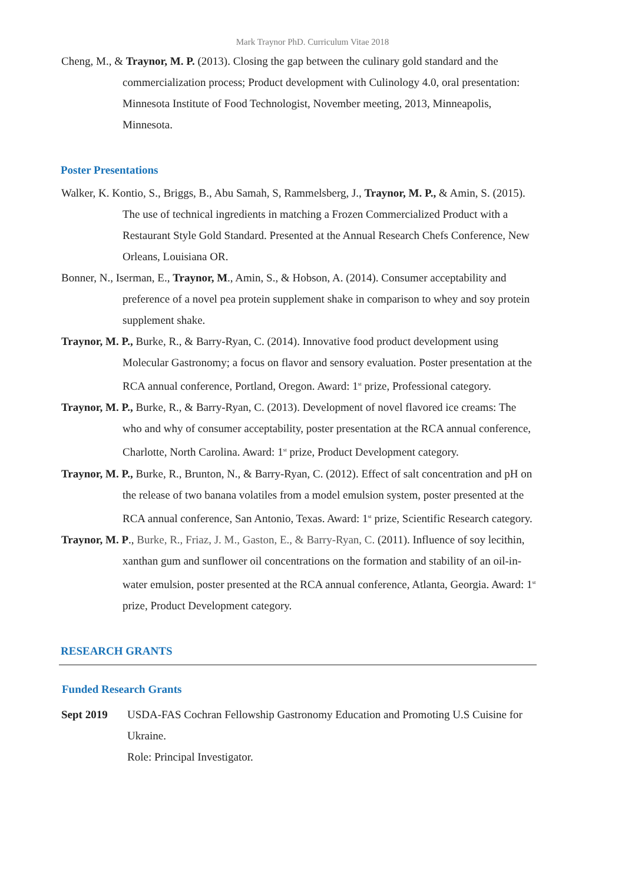Mark Traynor PhD. Curriculum Vitae 2018
Cheng, M., & Traynor, M. P. (2013). Closing the gap between the culinary gold standard and the commercialization process; Product development with Culinology 4.0, oral presentation: Minnesota Institute of Food Technologist, November meeting, 2013, Minneapolis, Minnesota.
Poster Presentations
Walker, K. Kontio, S., Briggs, B., Abu Samah, S, Rammelsberg, J., Traynor, M. P., & Amin, S. (2015). The use of technical ingredients in matching a Frozen Commercialized Product with a Restaurant Style Gold Standard. Presented at the Annual Research Chefs Conference, New Orleans, Louisiana OR.
Bonner, N., Iserman, E., Traynor, M., Amin, S., & Hobson, A. (2014). Consumer acceptability and preference of a novel pea protein supplement shake in comparison to whey and soy protein supplement shake.
Traynor, M. P., Burke, R., & Barry-Ryan, C. (2014). Innovative food product development using Molecular Gastronomy; a focus on flavor and sensory evaluation. Poster presentation at the RCA annual conference, Portland, Oregon. Award: 1<sup>st</sup> prize, Professional category.
Traynor, M. P., Burke, R., & Barry-Ryan, C. (2013). Development of novel flavored ice creams: The who and why of consumer acceptability, poster presentation at the RCA annual conference, Charlotte, North Carolina. Award: 1<sup>st</sup> prize, Product Development category.
Traynor, M. P., Burke, R., Brunton, N., & Barry-Ryan, C. (2012). Effect of salt concentration and pH on the release of two banana volatiles from a model emulsion system, poster presented at the RCA annual conference, San Antonio, Texas. Award: 1<sup>st</sup> prize, Scientific Research category.
Traynor, M. P., Burke, R., Friaz, J. M., Gaston, E., & Barry-Ryan, C. (2011). Influence of soy lecithin, xanthan gum and sunflower oil concentrations on the formation and stability of an oil-in-water emulsion, poster presented at the RCA annual conference, Atlanta, Georgia. Award: 1<sup>st</sup> prize, Product Development category.
RESEARCH GRANTS
Funded Research Grants
Sept 2019 USDA-FAS Cochran Fellowship Gastronomy Education and Promoting U.S Cuisine for Ukraine.
Role: Principal Investigator.